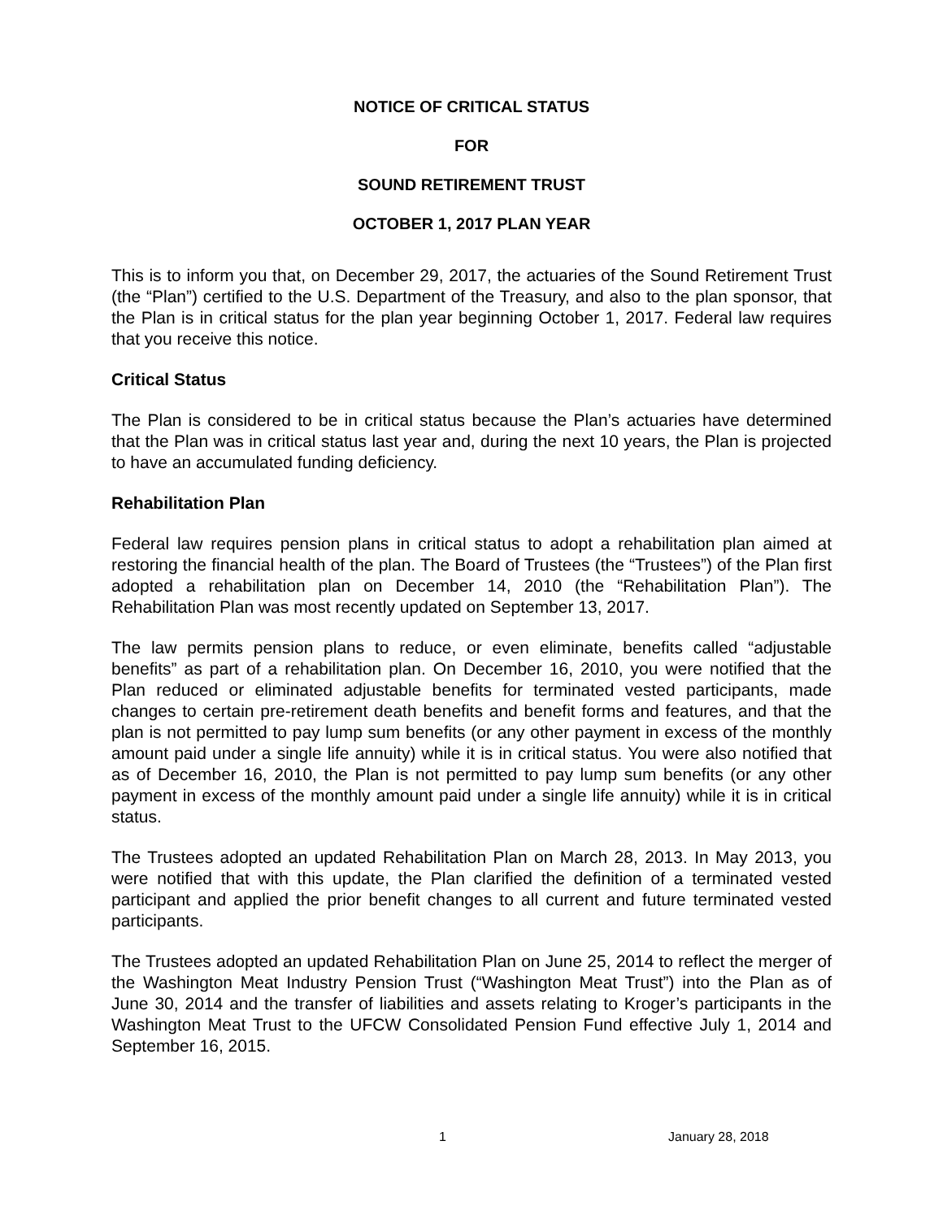NOTICE OF CRITICAL STATUS
FOR
SOUND RETIREMENT TRUST
OCTOBER 1, 2017 PLAN YEAR
This is to inform you that, on December 29, 2017, the actuaries of the Sound Retirement Trust (the “Plan”) certified to the U.S. Department of the Treasury, and also to the plan sponsor, that the Plan is in critical status for the plan year beginning October 1, 2017. Federal law requires that you receive this notice.
Critical Status
The Plan is considered to be in critical status because the Plan’s actuaries have determined that the Plan was in critical status last year and, during the next 10 years, the Plan is projected to have an accumulated funding deficiency.
Rehabilitation Plan
Federal law requires pension plans in critical status to adopt a rehabilitation plan aimed at restoring the financial health of the plan. The Board of Trustees (the “Trustees”) of the Plan first adopted a rehabilitation plan on December 14, 2010 (the “Rehabilitation Plan”). The Rehabilitation Plan was most recently updated on September 13, 2017.
The law permits pension plans to reduce, or even eliminate, benefits called “adjustable benefits” as part of a rehabilitation plan. On December 16, 2010, you were notified that the Plan reduced or eliminated adjustable benefits for terminated vested participants, made changes to certain pre-retirement death benefits and benefit forms and features, and that the plan is not permitted to pay lump sum benefits (or any other payment in excess of the monthly amount paid under a single life annuity) while it is in critical status. You were also notified that as of December 16, 2010, the Plan is not permitted to pay lump sum benefits (or any other payment in excess of the monthly amount paid under a single life annuity) while it is in critical status.
The Trustees adopted an updated Rehabilitation Plan on March 28, 2013. In May 2013, you were notified that with this update, the Plan clarified the definition of a terminated vested participant and applied the prior benefit changes to all current and future terminated vested participants.
The Trustees adopted an updated Rehabilitation Plan on June 25, 2014 to reflect the merger of the Washington Meat Industry Pension Trust (“Washington Meat Trust”) into the Plan as of June 30, 2014 and the transfer of liabilities and assets relating to Kroger’s participants in the Washington Meat Trust to the UFCW Consolidated Pension Fund effective July 1, 2014 and September 16, 2015.
1 January 28, 2018